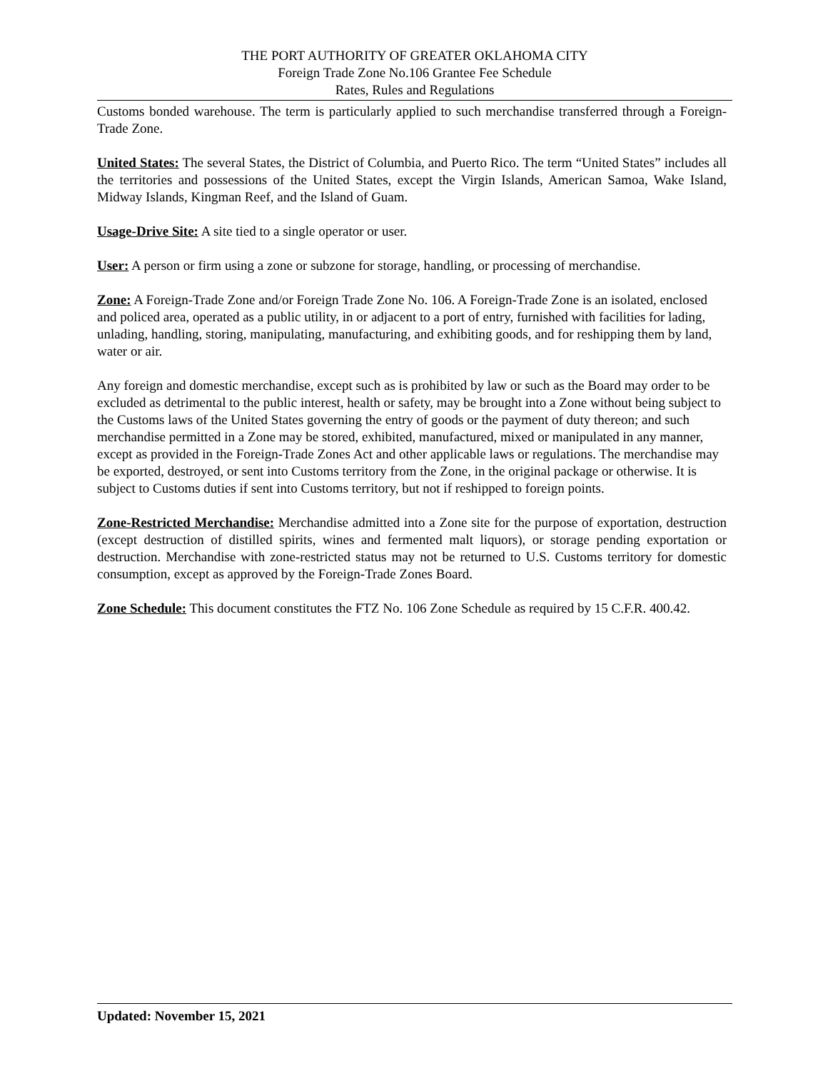THE PORT AUTHORITY OF GREATER OKLAHOMA CITY
Foreign Trade Zone No.106 Grantee Fee Schedule
Rates, Rules and Regulations
Customs bonded warehouse. The term is particularly applied to such merchandise transferred through a Foreign-Trade Zone.
United States: The several States, the District of Columbia, and Puerto Rico. The term “United States” includes all the territories and possessions of the United States, except the Virgin Islands, American Samoa, Wake Island, Midway Islands, Kingman Reef, and the Island of Guam.
Usage-Drive Site: A site tied to a single operator or user.
User: A person or firm using a zone or subzone for storage, handling, or processing of merchandise.
Zone: A Foreign-Trade Zone and/or Foreign Trade Zone No. 106. A Foreign-Trade Zone is an isolated, enclosed and policed area, operated as a public utility, in or adjacent to a port of entry, furnished with facilities for lading, unlading, handling, storing, manipulating, manufacturing, and exhibiting goods, and for reshipping them by land, water or air.
Any foreign and domestic merchandise, except such as is prohibited by law or such as the Board may order to be excluded as detrimental to the public interest, health or safety, may be brought into a Zone without being subject to the Customs laws of the United States governing the entry of goods or the payment of duty thereon; and such merchandise permitted in a Zone may be stored, exhibited, manufactured, mixed or manipulated in any manner, except as provided in the Foreign-Trade Zones Act and other applicable laws or regulations. The merchandise may be exported, destroyed, or sent into Customs territory from the Zone, in the original package or otherwise. It is subject to Customs duties if sent into Customs territory, but not if reshipped to foreign points.
Zone-Restricted Merchandise: Merchandise admitted into a Zone site for the purpose of exportation, destruction (except destruction of distilled spirits, wines and fermented malt liquors), or storage pending exportation or destruction. Merchandise with zone-restricted status may not be returned to U.S. Customs territory for domestic consumption, except as approved by the Foreign-Trade Zones Board.
Zone Schedule: This document constitutes the FTZ No. 106 Zone Schedule as required by 15 C.F.R. 400.42.
Updated: November 15, 2021